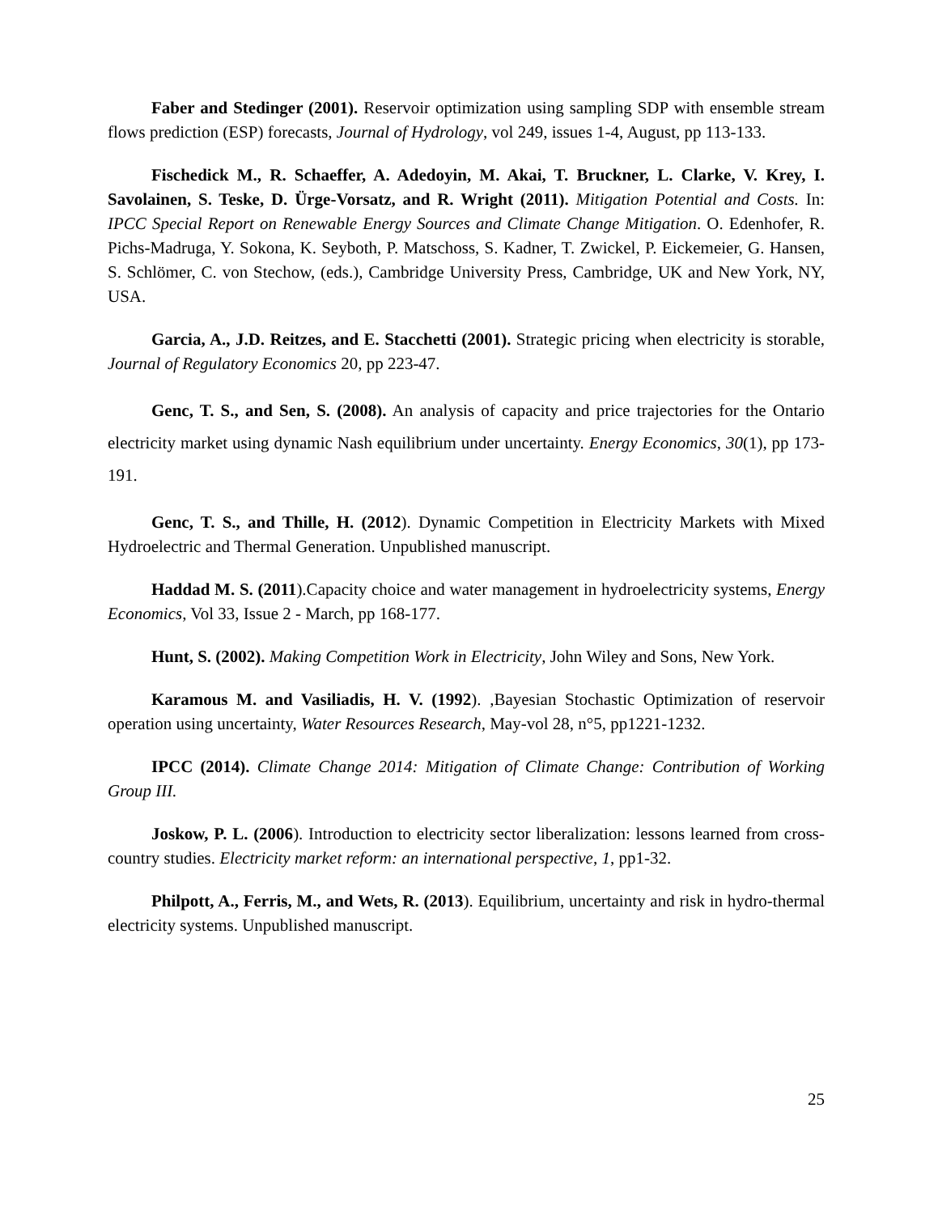Faber and Stedinger (2001). Reservoir optimization using sampling SDP with ensemble stream flows prediction (ESP) forecasts, Journal of Hydrology, vol 249, issues 1-4, August, pp 113-133.
Fischedick M., R. Schaeffer, A. Adedoyin, M. Akai, T. Bruckner, L. Clarke, V. Krey, I. Savolainen, S. Teske, D. Ürge-Vorsatz, and R. Wright (2011). Mitigation Potential and Costs. In: IPCC Special Report on Renewable Energy Sources and Climate Change Mitigation. O. Edenhofer, R. Pichs-Madruga, Y. Sokona, K. Seyboth, P. Matschoss, S. Kadner, T. Zwickel, P. Eickemeier, G. Hansen, S. Schlömer, C. von Stechow, (eds.), Cambridge University Press, Cambridge, UK and New York, NY, USA.
Garcia, A., J.D. Reitzes, and E. Stacchetti (2001). Strategic pricing when electricity is storable, Journal of Regulatory Economics 20, pp 223-47.
Genc, T. S., and Sen, S. (2008). An analysis of capacity and price trajectories for the Ontario electricity market using dynamic Nash equilibrium under uncertainty. Energy Economics, 30(1), pp 173-191.
Genc, T. S., and Thille, H. (2012). Dynamic Competition in Electricity Markets with Mixed Hydroelectric and Thermal Generation. Unpublished manuscript.
Haddad M. S. (2011).Capacity choice and water management in hydroelectricity systems, Energy Economics, Vol 33, Issue 2 - March, pp 168-177.
Hunt, S. (2002). Making Competition Work in Electricity, John Wiley and Sons, New York.
Karamous M. and Vasiliadis, H. V. (1992). ,Bayesian Stochastic Optimization of reservoir operation using uncertainty, Water Resources Research, May-vol 28, n°5, pp1221-1232.
IPCC (2014). Climate Change 2014: Mitigation of Climate Change: Contribution of Working Group III.
Joskow, P. L. (2006). Introduction to electricity sector liberalization: lessons learned from cross-country studies. Electricity market reform: an international perspective, 1, pp1-32.
Philpott, A., Ferris, M., and Wets, R. (2013). Equilibrium, uncertainty and risk in hydro-thermal electricity systems. Unpublished manuscript.
25